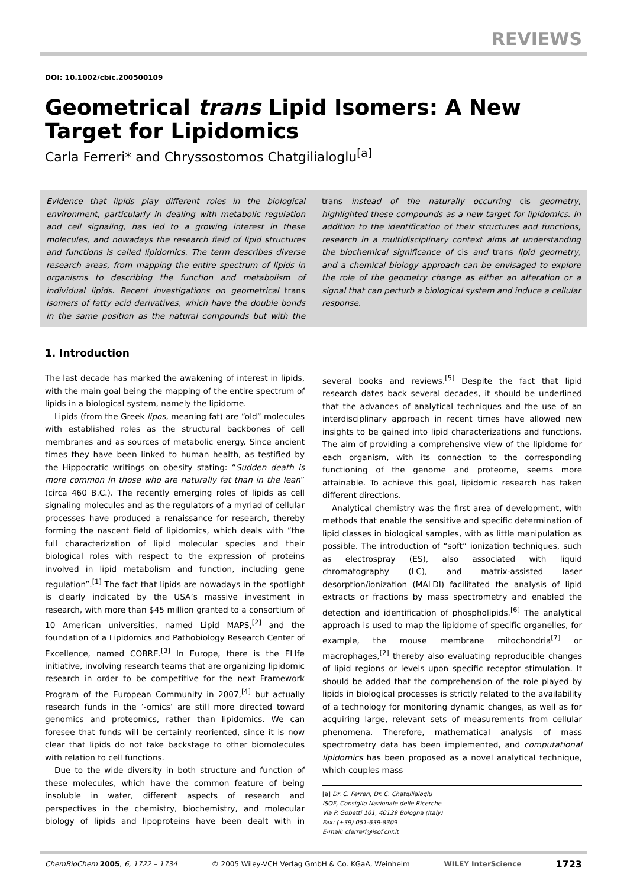REVIEWS
DOI: 10.1002/cbic.200500109
Geometrical trans Lipid Isomers: A New Target for Lipidomics
Carla Ferreri* and Chryssostomos Chatgilialoglu<sup>[a]</sup>
Evidence that lipids play different roles in the biological environment, particularly in dealing with metabolic regulation and cell signaling, has led to a growing interest in these molecules, and nowadays the research field of lipid structures and functions is called lipidomics. The term describes diverse research areas, from mapping the entire spectrum of lipids in organisms to describing the function and metabolism of individual lipids. Recent investigations on geometrical trans isomers of fatty acid derivatives, which have the double bonds in the same position as the natural compounds but with the trans instead of the naturally occurring cis geometry, highlighted these compounds as a new target for lipidomics. In addition to the identification of their structures and functions, research in a multidisciplinary context aims at understanding the biochemical significance of cis and trans lipid geometry, and a chemical biology approach can be envisaged to explore the role of the geometry change as either an alteration or a signal that can perturb a biological system and induce a cellular response.
1. Introduction
The last decade has marked the awakening of interest in lipids, with the main goal being the mapping of the entire spectrum of lipids in a biological system, namely the lipidome.
Lipids (from the Greek lipos, meaning fat) are “old” molecules with established roles as the structural backbones of cell membranes and as sources of metabolic energy. Since ancient times they have been linked to human health, as testified by the Hippocratic writings on obesity stating: “Sudden death is more common in those who are naturally fat than in the lean” (circa 460 B.C.). The recently emerging roles of lipids as cell signaling molecules and as the regulators of a myriad of cellular processes have produced a renaissance for research, thereby forming the nascent field of lipidomics, which deals with “the full characterization of lipid molecular species and their biological roles with respect to the expression of proteins involved in lipid metabolism and function, including gene regulation”.<sup>[1]</sup> The fact that lipids are nowadays in the spotlight is clearly indicated by the USA’s massive investment in research, with more than $45 million granted to a consortium of 10 American universities, named Lipid MAPS,<sup>[2]</sup> and the foundation of a Lipidomics and Pathobiology Research Center of Excellence, named COBRE.<sup>[3]</sup> In Europe, there is the ELIfe initiative, involving research teams that are organizing lipidomic research in order to be competitive for the next Framework Program of the European Community in 2007,<sup>[4]</sup> but actually research funds in the ’-omics’ are still more directed toward genomics and proteomics, rather than lipidomics. We can foresee that funds will be certainly reoriented, since it is now clear that lipids do not take backstage to other biomolecules with relation to cell functions.
Due to the wide diversity in both structure and function of these molecules, which have the common feature of being insoluble in water, different aspects of research and perspectives in the chemistry, biochemistry, and molecular biology of lipids and lipoproteins have been dealt with in several books and reviews.<sup>[5]</sup> Despite the fact that lipid research dates back several decades, it should be underlined that the advances of analytical techniques and the use of an interdisciplinary approach in recent times have allowed new insights to be gained into lipid characterizations and functions. The aim of providing a comprehensive view of the lipidome for each organism, with its connection to the corresponding functioning of the genome and proteome, seems more attainable. To achieve this goal, lipidomic research has taken different directions.
Analytical chemistry was the first area of development, with methods that enable the sensitive and specific determination of lipid classes in biological samples, with as little manipulation as possible. The introduction of “soft” ionization techniques, such as electrospray (ES), also associated with liquid chromatography (LC), and matrix-assisted laser desorption/ionization (MALDI) facilitated the analysis of lipid extracts or fractions by mass spectrometry and enabled the detection and identification of phospholipids.<sup>[6]</sup> The analytical approach is used to map the lipidome of specific organelles, for example, the mouse membrane mitochondria<sup>[7]</sup> or macrophages,<sup>[2]</sup> thereby also evaluating reproducible changes of lipid regions or levels upon specific receptor stimulation. It should be added that the comprehension of the role played by lipids in biological processes is strictly related to the availability of a technology for monitoring dynamic changes, as well as for acquiring large, relevant sets of measurements from cellular phenomena. Therefore, mathematical analysis of mass spectrometry data has been implemented, and computational lipidomics has been proposed as a novel analytical technique, which couples mass
[a] Dr. C. Ferreri, Dr. C. Chatgilialoglu
ISOF, Consiglio Nazionale delle Ricerche
Via P. Gobetti 101, 40129 Bologna (Italy)
Fax: (+39) 051-639-8309
E-mail: cferreri@isof.cnr.it
ChemBioChem 2005, 6, 1722 – 1734 © 2005 Wiley-VCH Verlag GmbH & Co. KGaA, Weinheim WILEY InterScience 1723